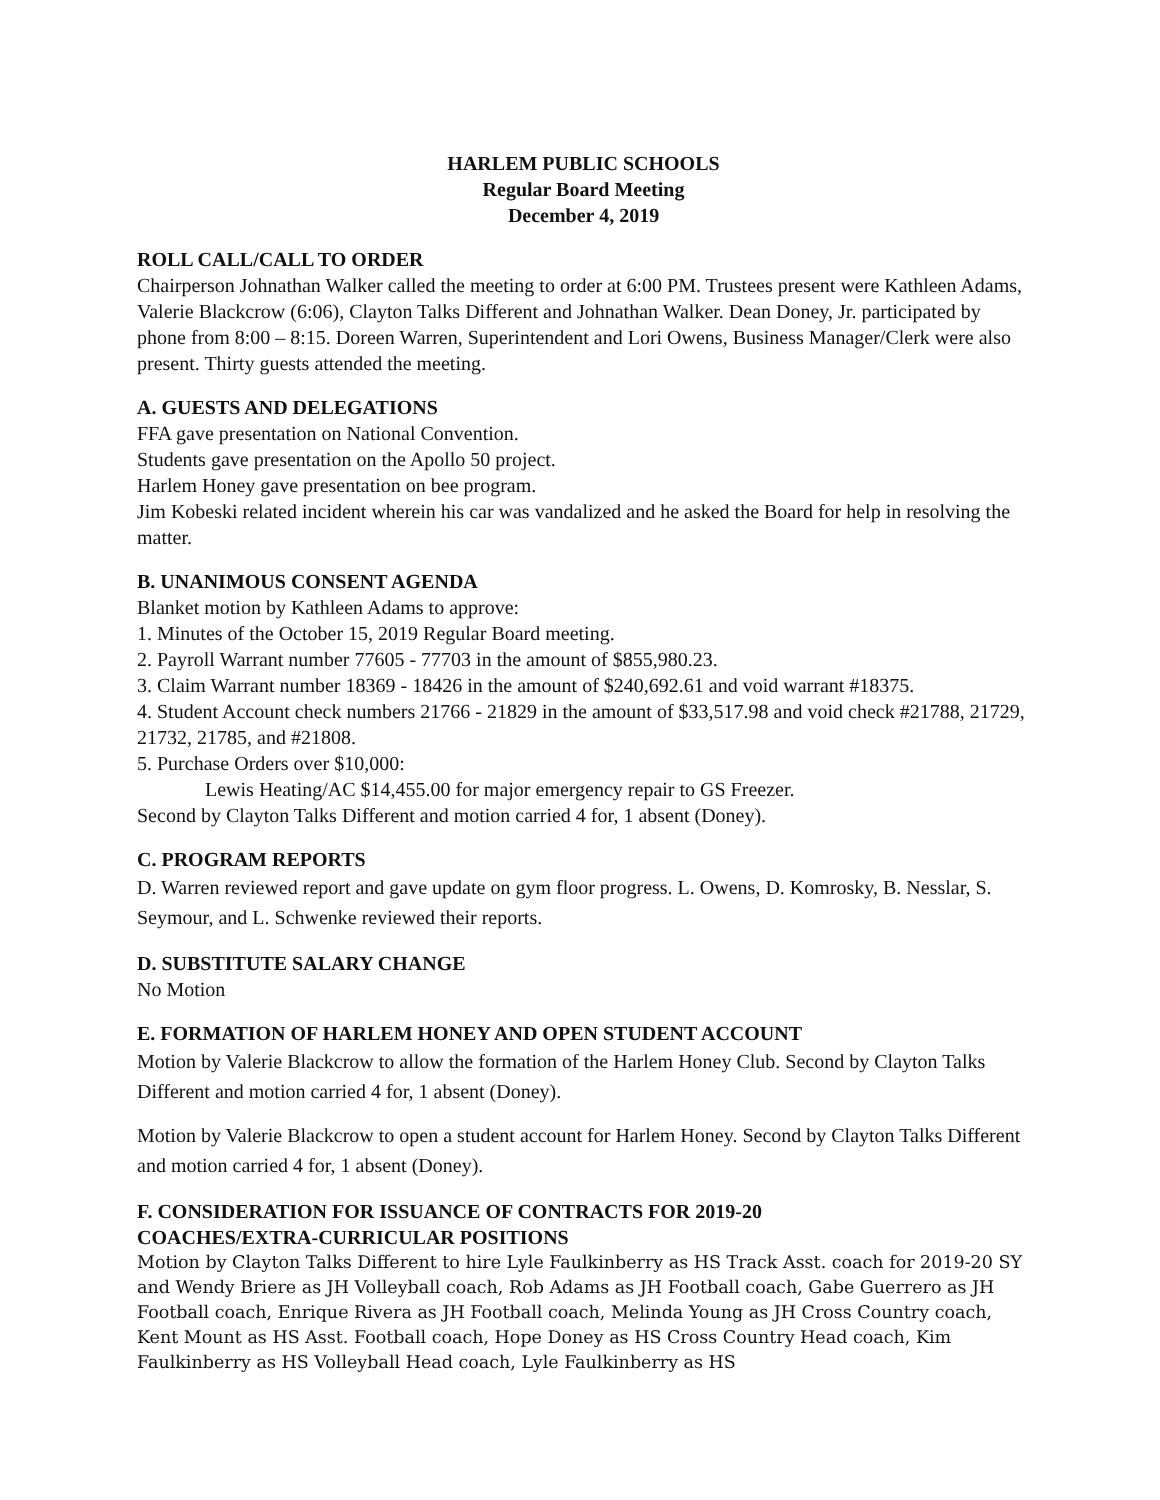HARLEM PUBLIC SCHOOLS
Regular Board Meeting
December 4, 2019
ROLL CALL/CALL TO ORDER
Chairperson Johnathan Walker called the meeting to order at 6:00 PM. Trustees present were Kathleen Adams, Valerie Blackcrow (6:06), Clayton Talks Different and Johnathan Walker. Dean Doney, Jr. participated by phone from 8:00 – 8:15. Doreen Warren, Superintendent and Lori Owens, Business Manager/Clerk were also present. Thirty guests attended the meeting.
A. GUESTS AND DELEGATIONS
FFA gave presentation on National Convention.
Students gave presentation on the Apollo 50 project.
Harlem Honey gave presentation on bee program.
Jim Kobeski related incident wherein his car was vandalized and he asked the Board for help in resolving the matter.
B. UNANIMOUS CONSENT AGENDA
Blanket motion by Kathleen Adams to approve:
1. Minutes of the October 15, 2019 Regular Board meeting.
2. Payroll Warrant number 77605 - 77703 in the amount of $855,980.23.
3. Claim Warrant number 18369 - 18426 in the amount of $240,692.61 and void warrant #18375.
4. Student Account check numbers 21766 - 21829 in the amount of $33,517.98 and void check #21788, 21729, 21732, 21785, and #21808.
5. Purchase Orders over $10,000:
Lewis Heating/AC $14,455.00 for major emergency repair to GS Freezer.
Second by Clayton Talks Different and motion carried 4 for, 1 absent (Doney).
C. PROGRAM REPORTS
D. Warren reviewed report and gave update on gym floor progress. L. Owens, D. Komrosky, B. Nesslar, S. Seymour, and L. Schwenke reviewed their reports.
D. SUBSTITUTE SALARY CHANGE
No Motion
E. FORMATION OF HARLEM HONEY AND OPEN STUDENT ACCOUNT
Motion by Valerie Blackcrow to allow the formation of the Harlem Honey Club. Second by Clayton Talks Different and motion carried 4 for, 1 absent (Doney).
Motion by Valerie Blackcrow to open a student account for Harlem Honey. Second by Clayton Talks Different and motion carried 4 for, 1 absent (Doney).
F. CONSIDERATION FOR ISSUANCE OF CONTRACTS FOR 2019-20
COACHES/EXTRA-CURRICULAR POSITIONS
Motion by Clayton Talks Different to hire Lyle Faulkinberry as HS Track Asst. coach for 2019-20 SY and Wendy Briere as JH Volleyball coach, Rob Adams as JH Football coach, Gabe Guerrero as JH Football coach, Enrique Rivera as JH Football coach, Melinda Young as JH Cross Country coach, Kent Mount as HS Asst. Football coach, Hope Doney as HS Cross Country Head coach, Kim Faulkinberry as HS Volleyball Head coach, Lyle Faulkinberry as HS